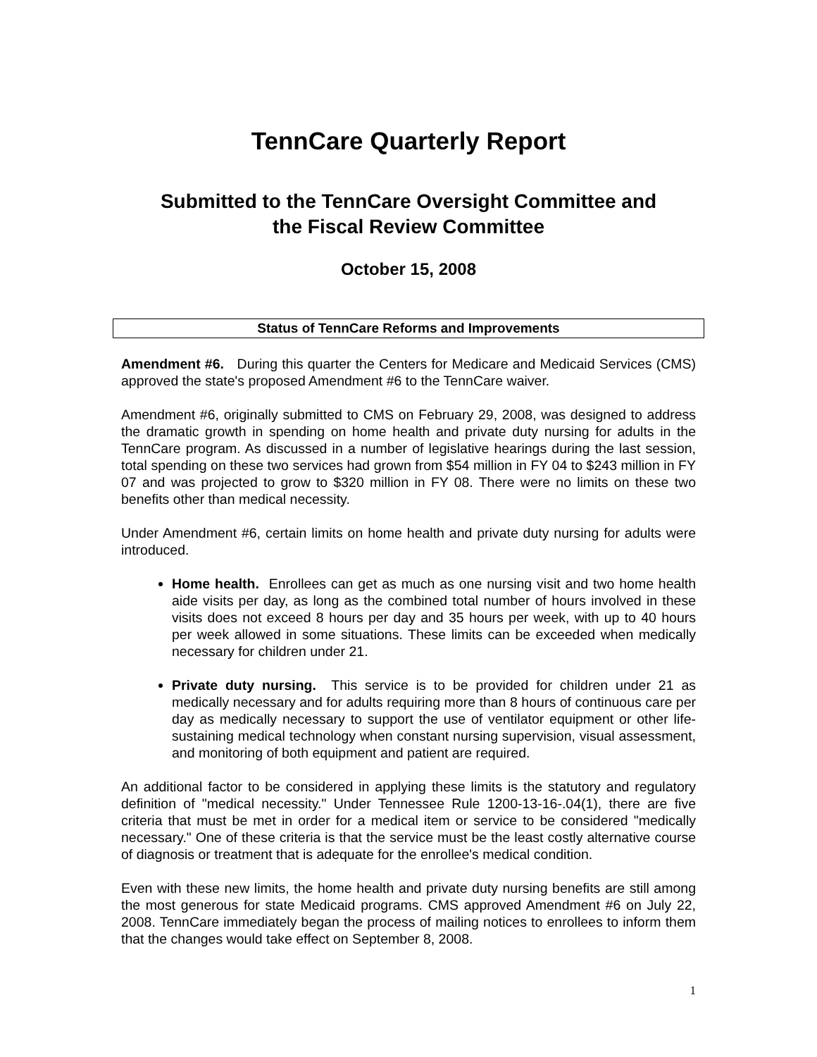TennCare Quarterly Report
Submitted to the TennCare Oversight Committee and
the Fiscal Review Committee
October 15, 2008
Status of TennCare Reforms and Improvements
Amendment #6. During this quarter the Centers for Medicare and Medicaid Services (CMS) approved the state's proposed Amendment #6 to the TennCare waiver.
Amendment #6, originally submitted to CMS on February 29, 2008, was designed to address the dramatic growth in spending on home health and private duty nursing for adults in the TennCare program. As discussed in a number of legislative hearings during the last session, total spending on these two services had grown from $54 million in FY 04 to $243 million in FY 07 and was projected to grow to $320 million in FY 08. There were no limits on these two benefits other than medical necessity.
Under Amendment #6, certain limits on home health and private duty nursing for adults were introduced.
Home health. Enrollees can get as much as one nursing visit and two home health aide visits per day, as long as the combined total number of hours involved in these visits does not exceed 8 hours per day and 35 hours per week, with up to 40 hours per week allowed in some situations. These limits can be exceeded when medically necessary for children under 21.
Private duty nursing. This service is to be provided for children under 21 as medically necessary and for adults requiring more than 8 hours of continuous care per day as medically necessary to support the use of ventilator equipment or other life-sustaining medical technology when constant nursing supervision, visual assessment, and monitoring of both equipment and patient are required.
An additional factor to be considered in applying these limits is the statutory and regulatory definition of "medical necessity." Under Tennessee Rule 1200-13-16-.04(1), there are five criteria that must be met in order for a medical item or service to be considered "medically necessary." One of these criteria is that the service must be the least costly alternative course of diagnosis or treatment that is adequate for the enrollee's medical condition.
Even with these new limits, the home health and private duty nursing benefits are still among the most generous for state Medicaid programs. CMS approved Amendment #6 on July 22, 2008. TennCare immediately began the process of mailing notices to enrollees to inform them that the changes would take effect on September 8, 2008.
1